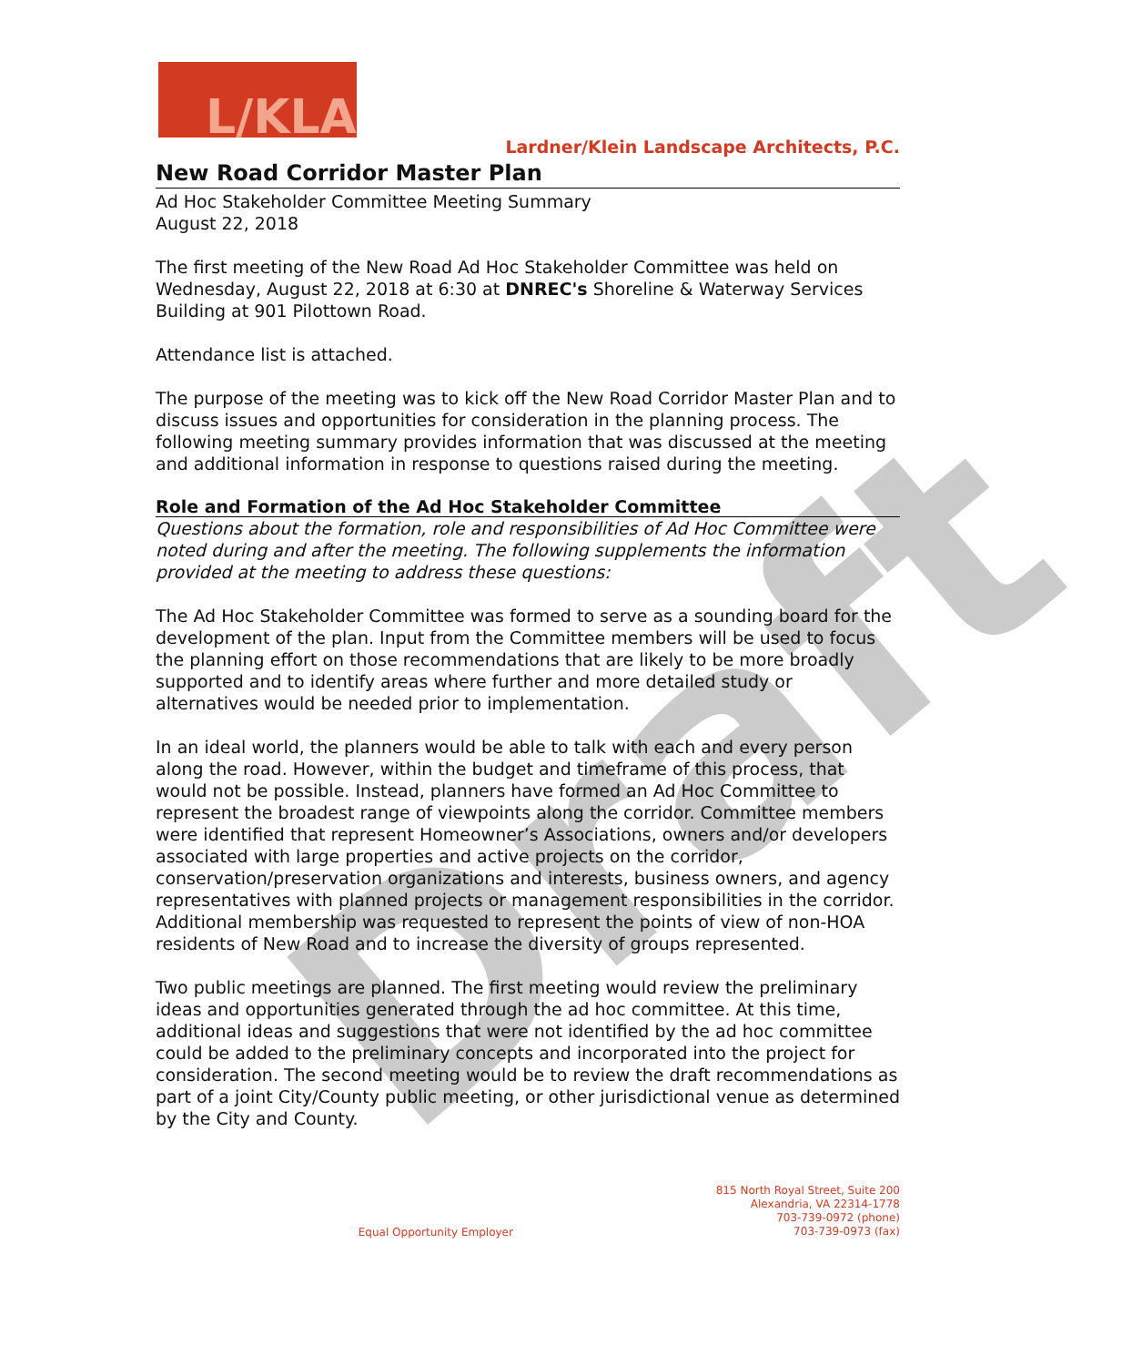L/KLA
Lardner/Klein Landscape Architects, P.C.
New Road Corridor Master Plan
Ad Hoc Stakeholder Committee Meeting Summary
August 22, 2018
The first meeting of the New Road Ad Hoc Stakeholder Committee was held on Wednesday, August 22, 2018 at 6:30 at DNREC's Shoreline & Waterway Services Building at 901 Pilottown Road.
Attendance list is attached.
The purpose of the meeting was to kick off the New Road Corridor Master Plan and to discuss issues and opportunities for consideration in the planning process. The following meeting summary provides information that was discussed at the meeting and additional information in response to questions raised during the meeting.
Role and Formation of the Ad Hoc Stakeholder Committee
Questions about the formation, role and responsibilities of Ad Hoc Committee were noted during and after the meeting. The following supplements the information provided at the meeting to address these questions:
The Ad Hoc Stakeholder Committee was formed to serve as a sounding board for the development of the plan. Input from the Committee members will be used to focus the planning effort on those recommendations that are likely to be more broadly supported and to identify areas where further and more detailed study or alternatives would be needed prior to implementation.
In an ideal world, the planners would be able to talk with each and every person along the road. However, within the budget and timeframe of this process, that would not be possible. Instead, planners have formed an Ad Hoc Committee to represent the broadest range of viewpoints along the corridor. Committee members were identified that represent Homeowner’s Associations, owners and/or developers associated with large properties and active projects on the corridor, conservation/preservation organizations and interests, business owners, and agency representatives with planned projects or management responsibilities in the corridor. Additional membership was requested to represent the points of view of non-HOA residents of New Road and to increase the diversity of groups represented.
Two public meetings are planned. The first meeting would review the preliminary ideas and opportunities generated through the ad hoc committee. At this time, additional ideas and suggestions that were not identified by the ad hoc committee could be added to the preliminary concepts and incorporated into the project for consideration. The second meeting would be to review the draft recommendations as part of a joint City/County public meeting, or other jurisdictional venue as determined by the City and County.
Equal Opportunity Employer 815 North Royal Street, Suite 200
Alexandria, VA 22314-1778
703-739-0972 (phone)
703-739-0973 (fax)
Draft